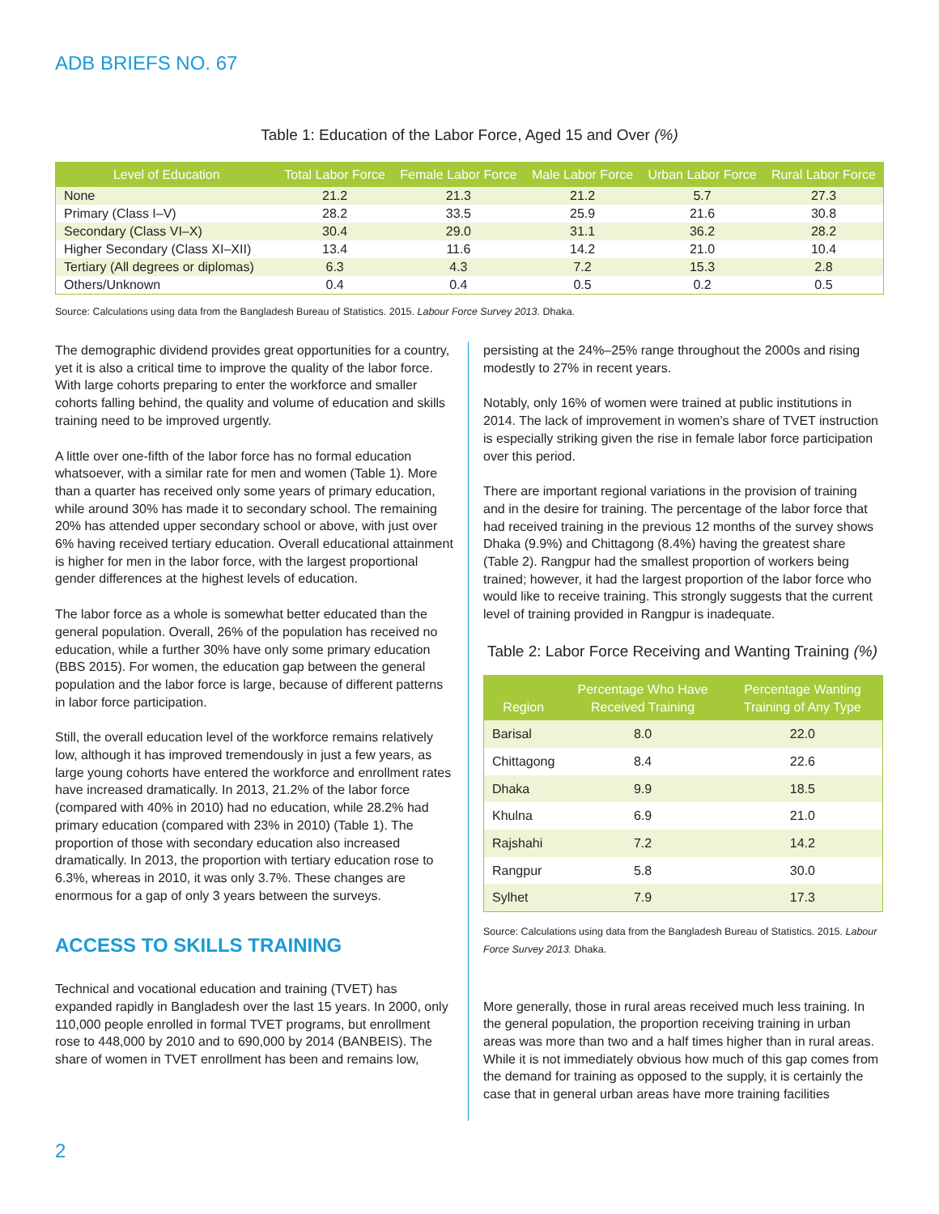ADB BRIEFS NO. 67
Table 1: Education of the Labor Force, Aged 15 and Over (%)
| Level of Education | Total Labor Force | Female Labor Force | Male Labor Force | Urban Labor Force | Rural Labor Force |
| --- | --- | --- | --- | --- | --- |
| None | 21.2 | 21.3 | 21.2 | 5.7 | 27.3 |
| Primary (Class I–V) | 28.2 | 33.5 | 25.9 | 21.6 | 30.8 |
| Secondary (Class VI–X) | 30.4 | 29.0 | 31.1 | 36.2 | 28.2 |
| Higher Secondary (Class XI–XII) | 13.4 | 11.6 | 14.2 | 21.0 | 10.4 |
| Tertiary (All degrees or diplomas) | 6.3 | 4.3 | 7.2 | 15.3 | 2.8 |
| Others/Unknown | 0.4 | 0.4 | 0.5 | 0.2 | 0.5 |
Source: Calculations using data from the Bangladesh Bureau of Statistics. 2015. Labour Force Survey 2013. Dhaka.
The demographic dividend provides great opportunities for a country, yet it is also a critical time to improve the quality of the labor force. With large cohorts preparing to enter the workforce and smaller cohorts falling behind, the quality and volume of education and skills training need to be improved urgently.
A little over one-fifth of the labor force has no formal education whatsoever, with a similar rate for men and women (Table 1). More than a quarter has received only some years of primary education, while around 30% has made it to secondary school. The remaining 20% has attended upper secondary school or above, with just over 6% having received tertiary education. Overall educational attainment is higher for men in the labor force, with the largest proportional gender differences at the highest levels of education.
The labor force as a whole is somewhat better educated than the general population. Overall, 26% of the population has received no education, while a further 30% have only some primary education (BBS 2015). For women, the education gap between the general population and the labor force is large, because of different patterns in labor force participation.
Still, the overall education level of the workforce remains relatively low, although it has improved tremendously in just a few years, as large young cohorts have entered the workforce and enrollment rates have increased dramatically. In 2013, 21.2% of the labor force (compared with 40% in 2010) had no education, while 28.2% had primary education (compared with 23% in 2010) (Table 1). The proportion of those with secondary education also increased dramatically. In 2013, the proportion with tertiary education rose to 6.3%, whereas in 2010, it was only 3.7%. These changes are enormous for a gap of only 3 years between the surveys.
ACCESS TO SKILLS TRAINING
Technical and vocational education and training (TVET) has expanded rapidly in Bangladesh over the last 15 years. In 2000, only 110,000 people enrolled in formal TVET programs, but enrollment rose to 448,000 by 2010 and to 690,000 by 2014 (BANBEIS). The share of women in TVET enrollment has been and remains low,
persisting at the 24%–25% range throughout the 2000s and rising modestly to 27% in recent years.
Notably, only 16% of women were trained at public institutions in 2014. The lack of improvement in women’s share of TVET instruction is especially striking given the rise in female labor force participation over this period.
There are important regional variations in the provision of training and in the desire for training. The percentage of the labor force that had received training in the previous 12 months of the survey shows Dhaka (9.9%) and Chittagong (8.4%) having the greatest share (Table 2). Rangpur had the smallest proportion of workers being trained; however, it had the largest proportion of the labor force who would like to receive training. This strongly suggests that the current level of training provided in Rangpur is inadequate.
Table 2: Labor Force Receiving and Wanting Training (%)
| Region | Percentage Who Have Received Training | Percentage Wanting Training of Any Type |
| --- | --- | --- |
| Barisal | 8.0 | 22.0 |
| Chittagong | 8.4 | 22.6 |
| Dhaka | 9.9 | 18.5 |
| Khulna | 6.9 | 21.0 |
| Rajshahi | 7.2 | 14.2 |
| Rangpur | 5.8 | 30.0 |
| Sylhet | 7.9 | 17.3 |
Source: Calculations using data from the Bangladesh Bureau of Statistics. 2015. Labour Force Survey 2013. Dhaka.
More generally, those in rural areas received much less training. In the general population, the proportion receiving training in urban areas was more than two and a half times higher than in rural areas. While it is not immediately obvious how much of this gap comes from the demand for training as opposed to the supply, it is certainly the case that in general urban areas have more training facilities
2